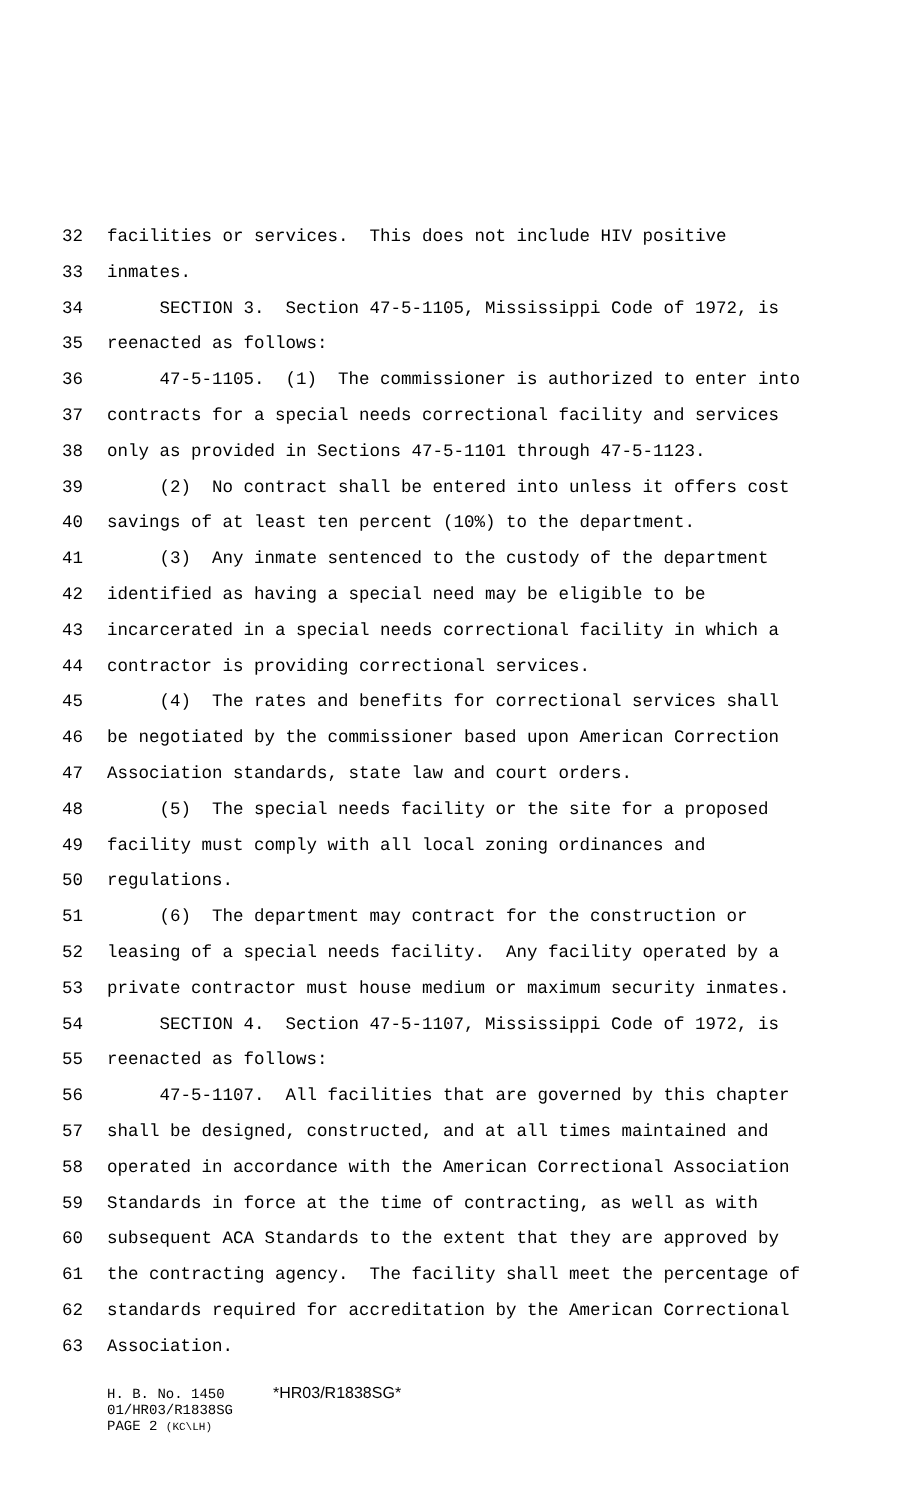32 facilities or services. This does not include HIV positive
33 inmates.
34 SECTION 3. Section 47-5-1105, Mississippi Code of 1972, is
35 reenacted as follows:
36 47-5-1105. (1) The commissioner is authorized to enter into
37 contracts for a special needs correctional facility and services
38 only as provided in Sections 47-5-1101 through 47-5-1123.
39 (2) No contract shall be entered into unless it offers cost
40 savings of at least ten percent (10%) to the department.
41 (3) Any inmate sentenced to the custody of the department
42 identified as having a special need may be eligible to be
43 incarcerated in a special needs correctional facility in which a
44 contractor is providing correctional services.
45 (4) The rates and benefits for correctional services shall
46 be negotiated by the commissioner based upon American Correction
47 Association standards, state law and court orders.
48 (5) The special needs facility or the site for a proposed
49 facility must comply with all local zoning ordinances and
50 regulations.
51 (6) The department may contract for the construction or
52 leasing of a special needs facility. Any facility operated by a
53 private contractor must house medium or maximum security inmates.
54 SECTION 4. Section 47-5-1107, Mississippi Code of 1972, is
55 reenacted as follows:
56 47-5-1107. All facilities that are governed by this chapter
57 shall be designed, constructed, and at all times maintained and
58 operated in accordance with the American Correctional Association
59 Standards in force at the time of contracting, as well as with
60 subsequent ACA Standards to the extent that they are approved by
61 the contracting agency. The facility shall meet the percentage of
62 standards required for accreditation by the American Correctional
63 Association.
H. B. No. 1450 *HR03/R1838SG*
01/HR03/R1838SG
PAGE 2 (KC\LH)